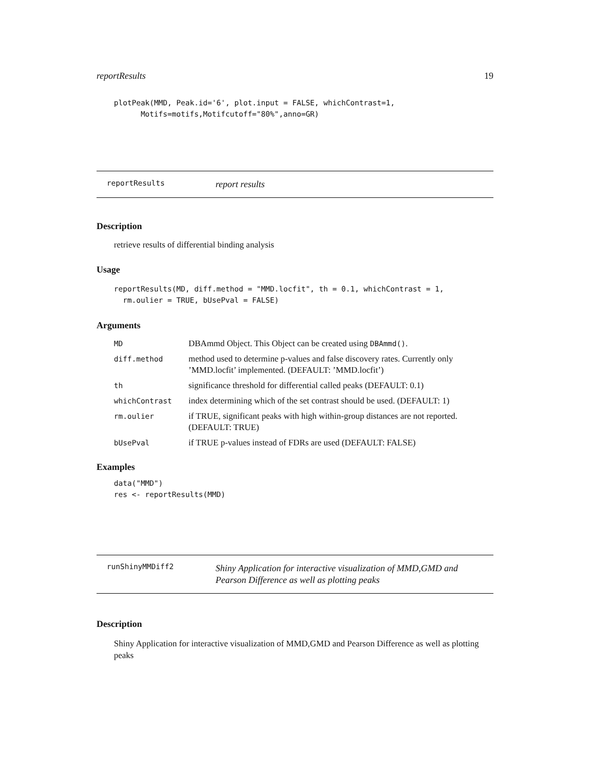reportResults 19
plotPeak(MMD, Peak.id='6', plot.input = FALSE, whichContrast=1,
      Motifs=motifs,Motifcutoff="80%",anno=GR)
reportResults report results
Description
retrieve results of differential binding analysis
Usage
reportResults(MD, diff.method = "MMD.locfit", th = 0.1, whichContrast = 1,
  rm.oulier = TRUE, bUsePval = FALSE)
Arguments
| MD | DBAmmd Object. This Object can be created using DBAmmd() . |
| diff.method | method used to determine p-values and false discovery rates. Currently only ’MMD.locfit’ implemented. (DEFAULT: ’MMD.locfit’) |
| th | significance threshold for differential called peaks (DEFAULT: 0.1) |
| whichContrast | index determining which of the set contrast should be used. (DEFAULT: 1) |
| rm.oulier | if TRUE, significant peaks with high within-group distances are not reported. (DEFAULT: TRUE) |
| bUsePval | if TRUE p-values instead of FDRs are used (DEFAULT: FALSE) |
Examples
data("MMD")
res <- reportResults(MMD)
runShinyMMDiff2 Shiny Application for interactive visualization of MMD,GMD and Pearson Difference as well as plotting peaks
Description
Shiny Application for interactive visualization of MMD,GMD and Pearson Difference as well as plotting peaks